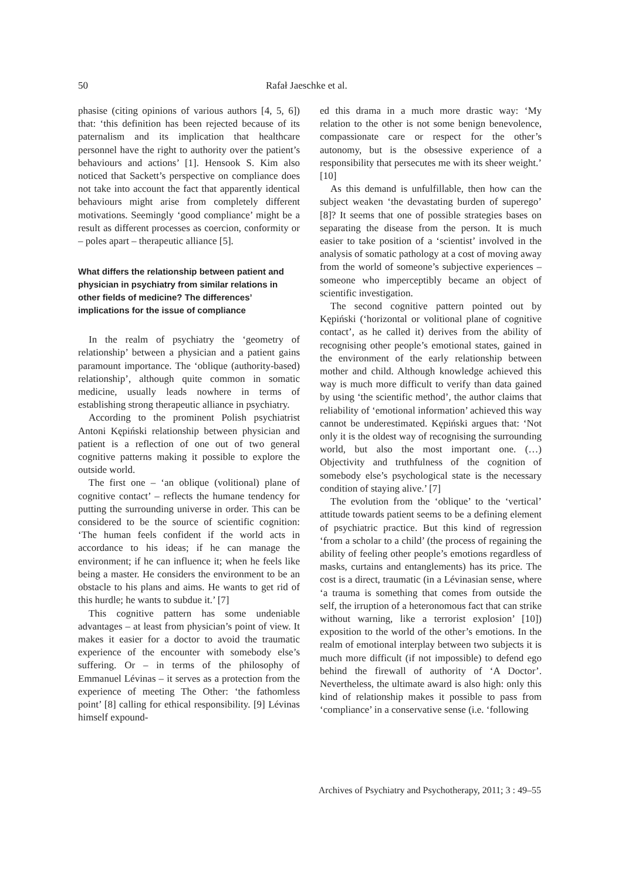50 Rafał Jaeschke et al.
phasise (citing opinions of various authors [4, 5, 6]) that: ‘this definition has been rejected because of its paternalism and its implication that healthcare personnel have the right to authority over the patient’s behaviours and actions’ [1]. Hensook S. Kim also noticed that Sackett’s perspective on compliance does not take into account the fact that apparently identical behaviours might arise from completely different motivations. Seemingly ‘good compliance’ might be a result as different processes as coercion, conformity or – poles apart – therapeutic alliance [5].
What differs the relationship between patient and physician in psychiatry from similar relations in other fields of medicine? The differences’ implications for the issue of compliance
In the realm of psychiatry the ‘geometry of relationship’ between a physician and a patient gains paramount importance. The ‘oblique (authority-based) relationship’, although quite common in somatic medicine, usually leads nowhere in terms of establishing strong therapeutic alliance in psychiatry.
According to the prominent Polish psychiatrist Antoni Kępiński relationship between physician and patient is a reflection of one out of two general cognitive patterns making it possible to explore the outside world.
The first one – ‘an oblique (volitional) plane of cognitive contact’ – reflects the humane tendency for putting the surrounding universe in order. This can be considered to be the source of scientific cognition: ‘The human feels confident if the world acts in accordance to his ideas; if he can manage the environment; if he can influence it; when he feels like being a master. He considers the environment to be an obstacle to his plans and aims. He wants to get rid of this hurdle; he wants to subdue it.’ [7]
This cognitive pattern has some undeniable advantages – at least from physician’s point of view. It makes it easier for a doctor to avoid the traumatic experience of the encounter with somebody else’s suffering. Or – in terms of the philosophy of Emmanuel Lévinas – it serves as a protection from the experience of meeting The Other: ‘the fathomless point’ [8] calling for ethical responsibility. [9] Lévinas himself expound-
ed this drama in a much more drastic way: ‘My relation to the other is not some benign benevolence, compassionate care or respect for the other’s autonomy, but is the obsessive experience of a responsibility that persecutes me with its sheer weight.’ [10]
As this demand is unfulfillable, then how can the subject weaken ‘the devastating burden of superego’ [8]? It seems that one of possible strategies bases on separating the disease from the person. It is much easier to take position of a ‘scientist’ involved in the analysis of somatic pathology at a cost of moving away from the world of someone’s subjective experiences – someone who imperceptibly became an object of scientific investigation.
The second cognitive pattern pointed out by Kępiński (‘horizontal or volitional plane of cognitive contact’, as he called it) derives from the ability of recognising other people’s emotional states, gained in the environment of the early relationship between mother and child. Although knowledge achieved this way is much more difficult to verify than data gained by using ‘the scientific method’, the author claims that reliability of ‘emotional information’ achieved this way cannot be underestimated. Kępiński argues that: ‘Not only it is the oldest way of recognising the surrounding world, but also the most important one. (…) Objectivity and truthfulness of the cognition of somebody else’s psychological state is the necessary condition of staying alive.’ [7]
The evolution from the ‘oblique’ to the ‘vertical’ attitude towards patient seems to be a defining element of psychiatric practice. But this kind of regression ‘from a scholar to a child’ (the process of regaining the ability of feeling other people’s emotions regardless of masks, curtains and entanglements) has its price. The cost is a direct, traumatic (in a Lévinasian sense, where ‘a trauma is something that comes from outside the self, the irruption of a heteronomous fact that can strike without warning, like a terrorist explosion’ [10]) exposition to the world of the other’s emotions. In the realm of emotional interplay between two subjects it is much more difficult (if not impossible) to defend ego behind the firewall of authority of ‘A Doctor’. Nevertheless, the ultimate award is also high: only this kind of relationship makes it possible to pass from ‘compliance’ in a conservative sense (i.e. ‘following
Archives of Psychiatry and Psychotherapy, 2011; 3 : 49–55